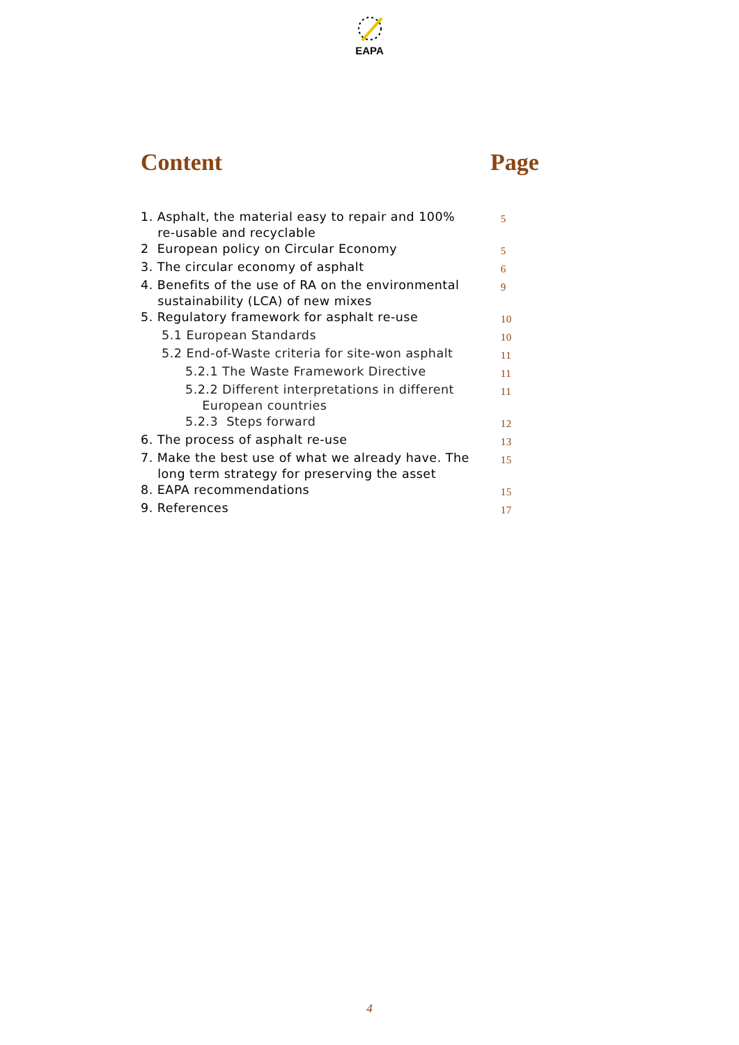EAPA
Content Page
| 1. Asphalt, the material easy to repair and 100% re-usable and recyclable | 5 |
| 2 European policy on Circular Economy | 5 |
| 3. The circular economy of asphalt | 6 |
| 4. Benefits of the use of RA on the environmental sustainability (LCA) of new mixes | 9 |
| 5. Regulatory framework for asphalt re-use | 10 |
| 5.1 European Standards | 10 |
| 5.2 End-of-Waste criteria for site-won asphalt | 11 |
| 5.2.1 The Waste Framework Directive | 11 |
| 5.2.2 Different interpretations in different European countries | 11 |
| 5.2.3 Steps forward | 12 |
| 6. The process of asphalt re-use | 13 |
| 7. Make the best use of what we already have. The long term strategy for preserving the asset | 15 |
| 8. EAPA recommendations | 15 |
| 9. References | 17 |
4